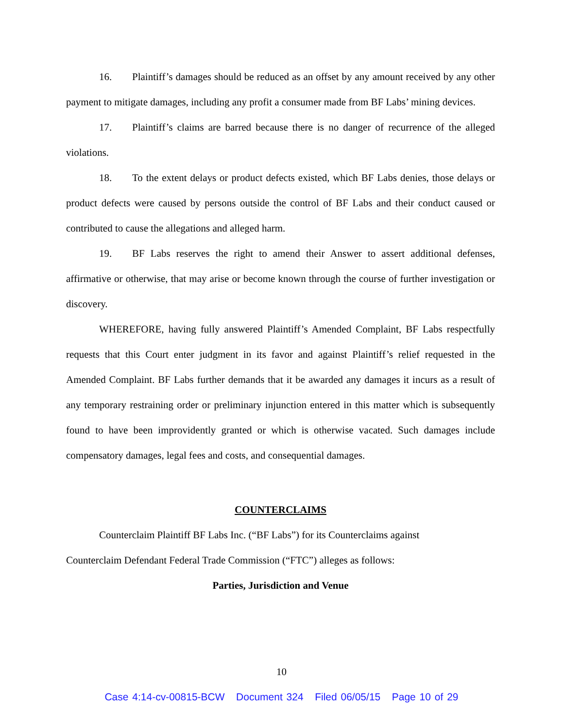16. Plaintiff’s damages should be reduced as an offset by any amount received by any other payment to mitigate damages, including any profit a consumer made from BF Labs’ mining devices.
17. Plaintiff’s claims are barred because there is no danger of recurrence of the alleged violations.
18. To the extent delays or product defects existed, which BF Labs denies, those delays or product defects were caused by persons outside the control of BF Labs and their conduct caused or contributed to cause the allegations and alleged harm.
19. BF Labs reserves the right to amend their Answer to assert additional defenses, affirmative or otherwise, that may arise or become known through the course of further investigation or discovery.
WHEREFORE, having fully answered Plaintiff’s Amended Complaint, BF Labs respectfully requests that this Court enter judgment in its favor and against Plaintiff’s relief requested in the Amended Complaint. BF Labs further demands that it be awarded any damages it incurs as a result of any temporary restraining order or preliminary injunction entered in this matter which is subsequently found to have been improvidently granted or which is otherwise vacated. Such damages include compensatory damages, legal fees and costs, and consequential damages.
COUNTERCLAIMS
Counterclaim Plaintiff BF Labs Inc. (“BF Labs”) for its Counterclaims against
Counterclaim Defendant Federal Trade Commission (“FTC”) alleges as follows:
Parties, Jurisdiction and Venue
10
Case 4:14-cv-00815-BCW Document 324 Filed 06/05/15 Page 10 of 29